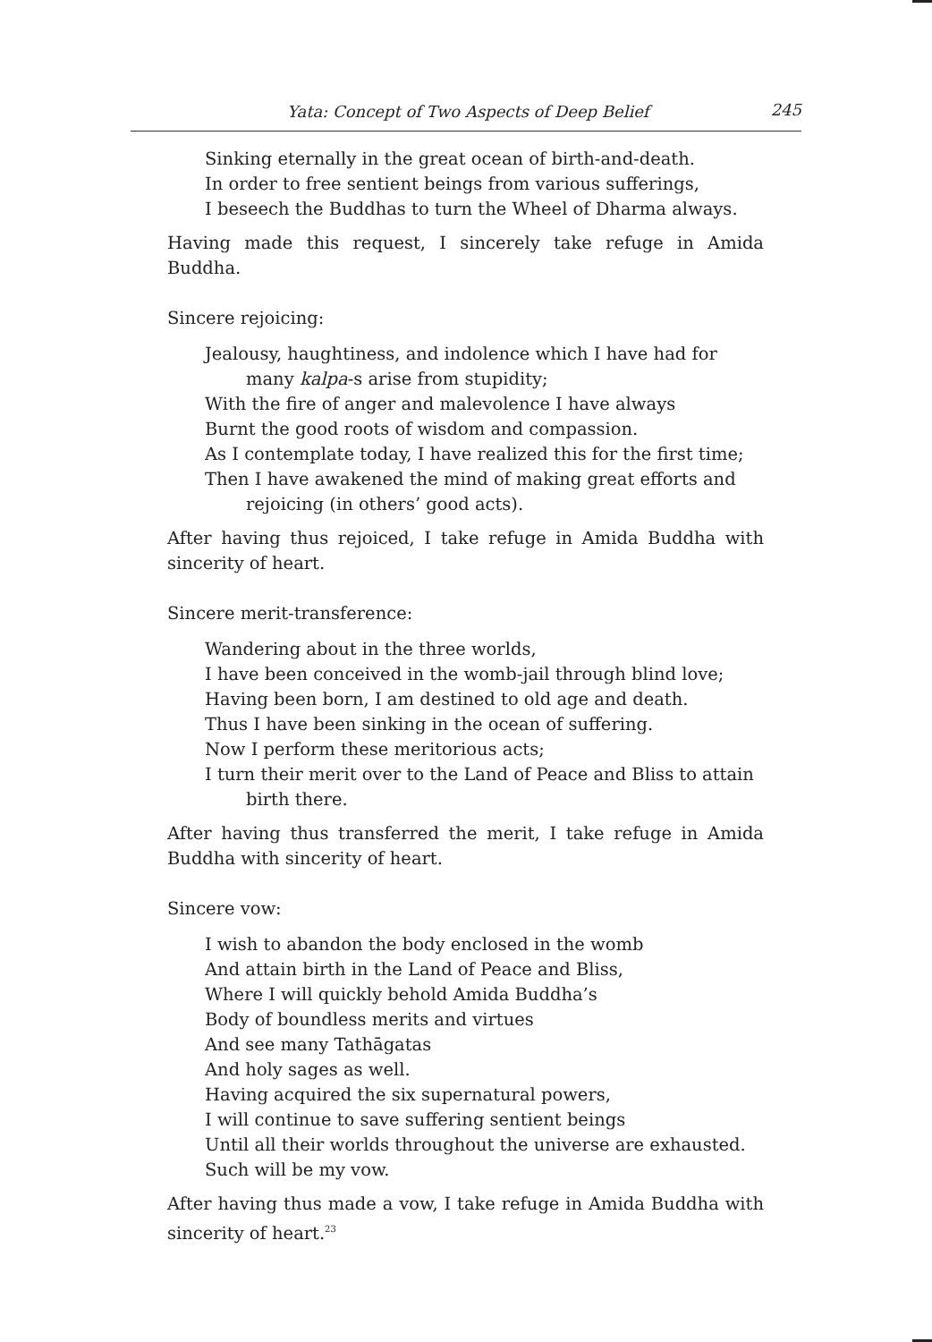Yata: Concept of Two Aspects of Deep Belief 245
Sinking eternally in the great ocean of birth-and-death.
In order to free sentient beings from various sufferings,
I beseech the Buddhas to turn the Wheel of Dharma always.
Having made this request, I sincerely take refuge in Amida Buddha.
Sincere rejoicing:
Jealousy, haughtiness, and indolence which I have had for many kalpa-s arise from stupidity;
With the fire of anger and malevolence I have always
Burnt the good roots of wisdom and compassion.
As I contemplate today, I have realized this for the first time;
Then I have awakened the mind of making great efforts and rejoicing (in others’ good acts).
After having thus rejoiced, I take refuge in Amida Buddha with sincerity of heart.
Sincere merit-transference:
Wandering about in the three worlds,
I have been conceived in the womb-jail through blind love;
Having been born, I am destined to old age and death.
Thus I have been sinking in the ocean of suffering.
Now I perform these meritorious acts;
I turn their merit over to the Land of Peace and Bliss to attain birth there.
After having thus transferred the merit, I take refuge in Amida Buddha with sincerity of heart.
Sincere vow:
I wish to abandon the body enclosed in the womb
And attain birth in the Land of Peace and Bliss,
Where I will quickly behold Amida Buddha’s
Body of boundless merits and virtues
And see many Tathāgatas
And holy sages as well.
Having acquired the six supernatural powers,
I will continue to save suffering sentient beings
Until all their worlds throughout the universe are exhausted.
Such will be my vow.
After having thus made a vow, I take refuge in Amida Buddha with sincerity of heart.<sup>23</sup>